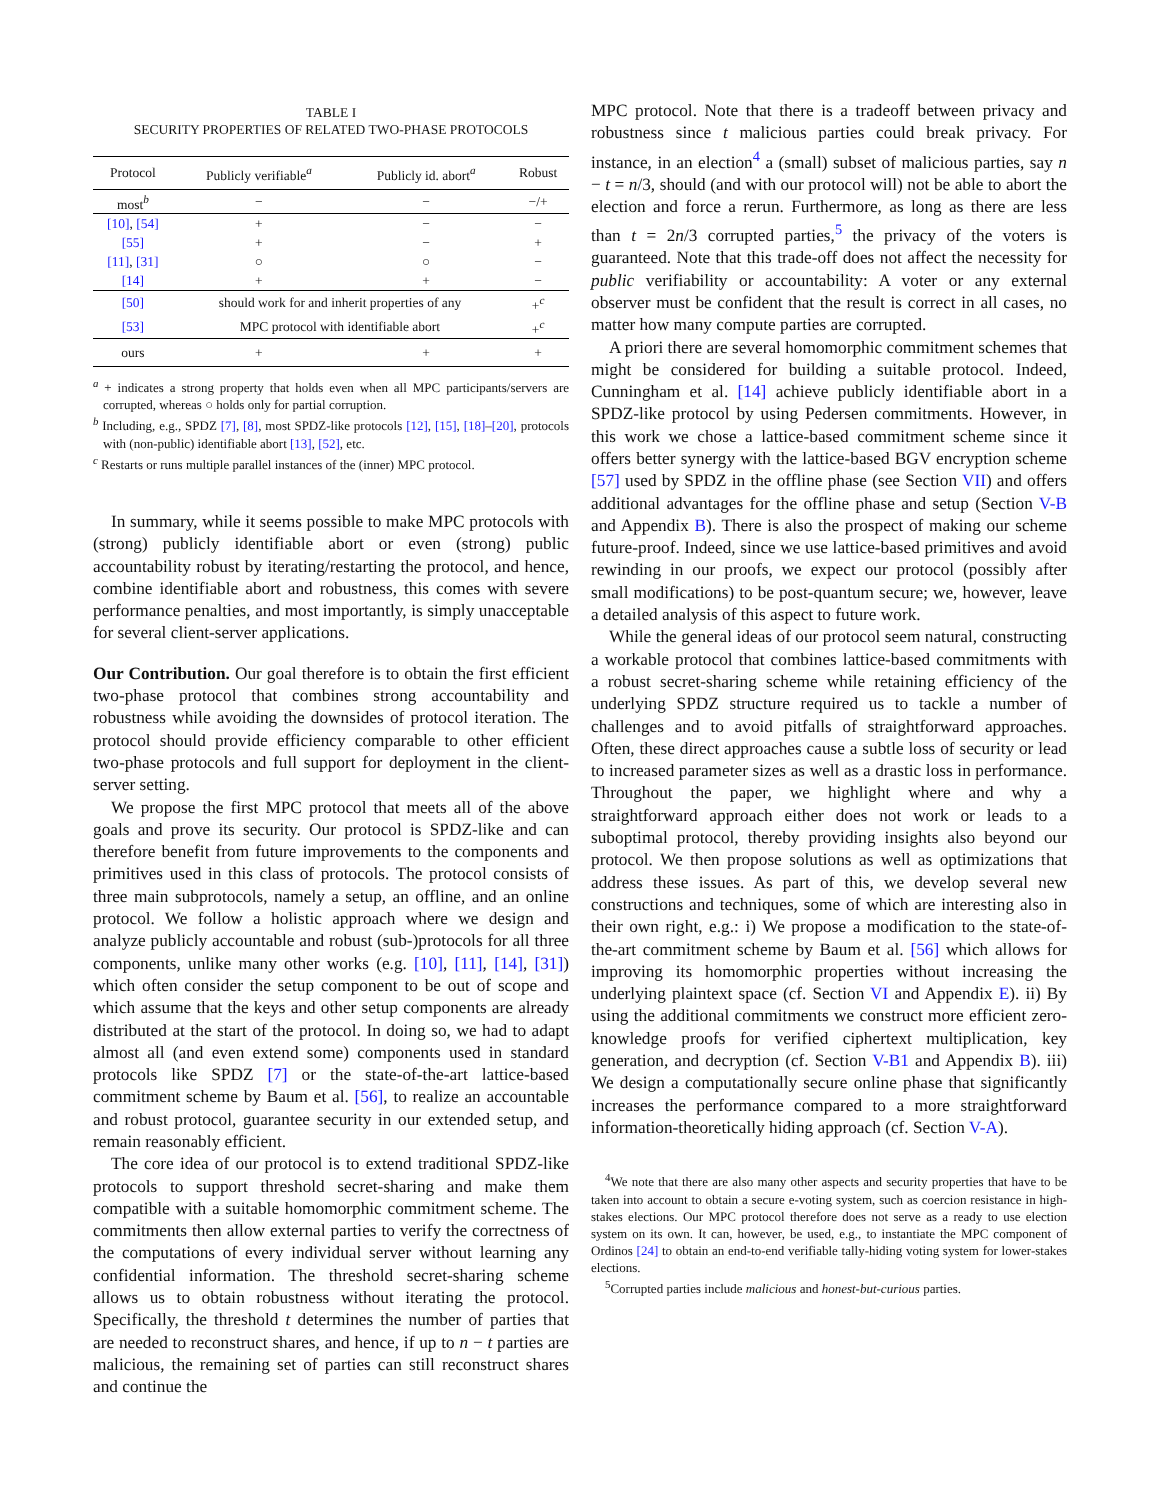TABLE I
SECURITY PROPERTIES OF RELATED TWO-PHASE PROTOCOLS
| Protocol | Publicly verifiable<sup>a</sup> | Publicly id. abort<sup>a</sup> | Robust |
| --- | --- | --- | --- |
| most<sup>b</sup> | − | − | −/+ |
| [10] , [54] | + | − | − |
| [55] | + | − | + |
| [11] , [31] | ○ | ○ | − |
| [14] | + | + | − |
| [50] | should work for and inherit properties of any | | +<sup>c</sup> |
| [53] | MPC protocol with identifiable abort | | +<sup>c</sup> |
| ours | + | + | + |
<sup>a</sup> + indicates a strong property that holds even when all MPC participants/servers are corrupted, whereas ○ holds only for partial corruption.
<sup>b</sup> Including, e.g., SPDZ [7], [8], most SPDZ-like protocols [12], [15], [18]–[20], protocols with (non-public) identifiable abort [13], [52], etc.
<sup>c</sup> Restarts or runs multiple parallel instances of the (inner) MPC protocol.
In summary, while it seems possible to make MPC protocols with (strong) publicly identifiable abort or even (strong) public accountability robust by iterating/restarting the protocol, and hence, combine identifiable abort and robustness, this comes with severe performance penalties, and most importantly, is simply unacceptable for several client-server applications.
Our Contribution. Our goal therefore is to obtain the first efficient two-phase protocol that combines strong accountability and robustness while avoiding the downsides of protocol iteration. The protocol should provide efficiency comparable to other efficient two-phase protocols and full support for deployment in the client-server setting.
We propose the first MPC protocol that meets all of the above goals and prove its security. Our protocol is SPDZ-like and can therefore benefit from future improvements to the components and primitives used in this class of protocols. The protocol consists of three main subprotocols, namely a setup, an offline, and an online protocol. We follow a holistic approach where we design and analyze publicly accountable and robust (sub-)protocols for all three components, unlike many other works (e.g. [10], [11], [14], [31]) which often consider the setup component to be out of scope and which assume that the keys and other setup components are already distributed at the start of the protocol. In doing so, we had to adapt almost all (and even extend some) components used in standard protocols like SPDZ [7] or the state-of-the-art lattice-based commitment scheme by Baum et al. [56], to realize an accountable and robust protocol, guarantee security in our extended setup, and remain reasonably efficient.
The core idea of our protocol is to extend traditional SPDZ-like protocols to support threshold secret-sharing and make them compatible with a suitable homomorphic commitment scheme. The commitments then allow external parties to verify the correctness of the computations of every individual server without learning any confidential information. The threshold secret-sharing scheme allows us to obtain robustness without iterating the protocol. Specifically, the threshold t determines the number of parties that are needed to reconstruct shares, and hence, if up to n − t parties are malicious, the remaining set of parties can still reconstruct shares and continue the
MPC protocol. Note that there is a tradeoff between privacy and robustness since t malicious parties could break privacy. For instance, in an election<sup>4</sup> a (small) subset of malicious parties, say n − t = n/3, should (and with our protocol will) not be able to abort the election and force a rerun. Furthermore, as long as there are less than t = 2n/3 corrupted parties,<sup>5</sup> the privacy of the voters is guaranteed. Note that this trade-off does not affect the necessity for public verifiability or accountability: A voter or any external observer must be confident that the result is correct in all cases, no matter how many compute parties are corrupted.
A priori there are several homomorphic commitment schemes that might be considered for building a suitable protocol. Indeed, Cunningham et al. [14] achieve publicly identifiable abort in a SPDZ-like protocol by using Pedersen commitments. However, in this work we chose a lattice-based commitment scheme since it offers better synergy with the lattice-based BGV encryption scheme [57] used by SPDZ in the offline phase (see Section VII) and offers additional advantages for the offline phase and setup (Section V-B and Appendix B). There is also the prospect of making our scheme future-proof. Indeed, since we use lattice-based primitives and avoid rewinding in our proofs, we expect our protocol (possibly after small modifications) to be post-quantum secure; we, however, leave a detailed analysis of this aspect to future work.
While the general ideas of our protocol seem natural, constructing a workable protocol that combines lattice-based commitments with a robust secret-sharing scheme while retaining efficiency of the underlying SPDZ structure required us to tackle a number of challenges and to avoid pitfalls of straightforward approaches. Often, these direct approaches cause a subtle loss of security or lead to increased parameter sizes as well as a drastic loss in performance. Throughout the paper, we highlight where and why a straightforward approach either does not work or leads to a suboptimal protocol, thereby providing insights also beyond our protocol. We then propose solutions as well as optimizations that address these issues. As part of this, we develop several new constructions and techniques, some of which are interesting also in their own right, e.g.: i) We propose a modification to the state-of-the-art commitment scheme by Baum et al. [56] which allows for improving its homomorphic properties without increasing the underlying plaintext space (cf. Section VI and Appendix E). ii) By using the additional commitments we construct more efficient zero-knowledge proofs for verified ciphertext multiplication, key generation, and decryption (cf. Section V-B1 and Appendix B). iii) We design a computationally secure online phase that significantly increases the performance compared to a more straightforward information-theoretically hiding approach (cf. Section V-A).
<sup>4</sup> We note that there are also many other aspects and security properties that have to be taken into account to obtain a secure e-voting system, such as coercion resistance in high-stakes elections. Our MPC protocol therefore does not serve as a ready to use election system on its own. It can, however, be used, e.g., to instantiate the MPC component of Ordinos [24] to obtain an end-to-end verifiable tally-hiding voting system for lower-stakes elections.
<sup>5</sup> Corrupted parties include malicious and honest-but-curious parties.